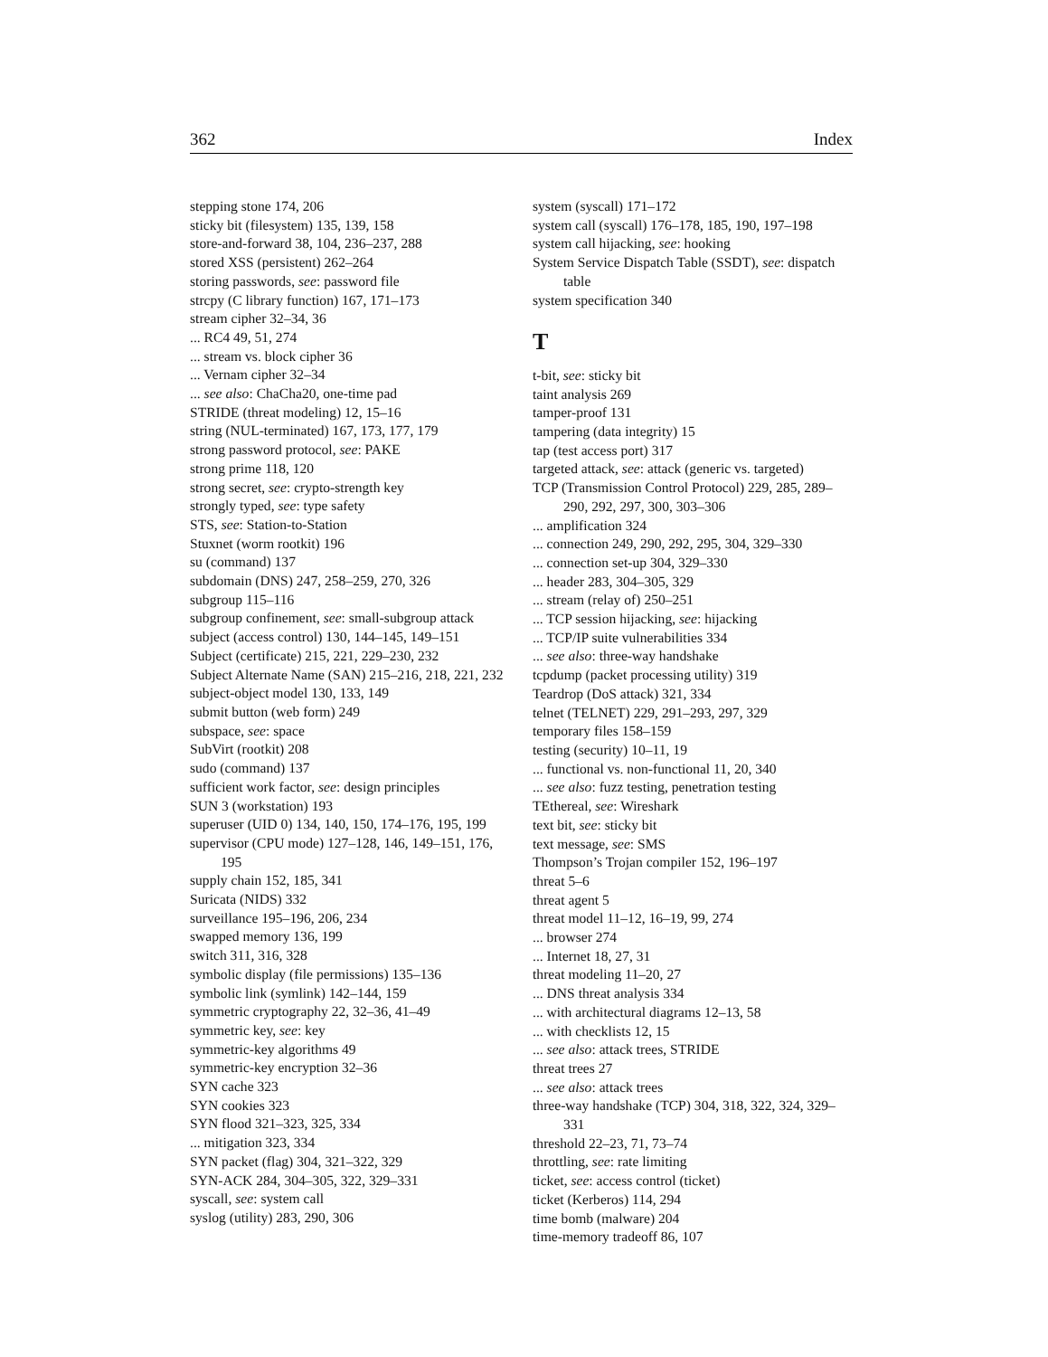362 Index
stepping stone 174, 206
sticky bit (filesystem) 135, 139, 158
store-and-forward 38, 104, 236–237, 288
stored XSS (persistent) 262–264
storing passwords, see: password file
strcpy (C library function) 167, 171–173
stream cipher 32–34, 36
... RC4 49, 51, 274
... stream vs. block cipher 36
... Vernam cipher 32–34
... see also: ChaCha20, one-time pad
STRIDE (threat modeling) 12, 15–16
string (NUL-terminated) 167, 173, 177, 179
strong password protocol, see: PAKE
strong prime 118, 120
strong secret, see: crypto-strength key
strongly typed, see: type safety
STS, see: Station-to-Station
Stuxnet (worm rootkit) 196
su (command) 137
subdomain (DNS) 247, 258–259, 270, 326
subgroup 115–116
subgroup confinement, see: small-subgroup attack
subject (access control) 130, 144–145, 149–151
Subject (certificate) 215, 221, 229–230, 232
Subject Alternate Name (SAN) 215–216, 218, 221, 232
subject-object model 130, 133, 149
submit button (web form) 249
subspace, see: space
SubVirt (rootkit) 208
sudo (command) 137
sufficient work factor, see: design principles
SUN 3 (workstation) 193
superuser (UID 0) 134, 140, 150, 174–176, 195, 199
supervisor (CPU mode) 127–128, 146, 149–151, 176, 195
supply chain 152, 185, 341
Suricata (NIDS) 332
surveillance 195–196, 206, 234
swapped memory 136, 199
switch 311, 316, 328
symbolic display (file permissions) 135–136
symbolic link (symlink) 142–144, 159
symmetric cryptography 22, 32–36, 41–49
symmetric key, see: key
symmetric-key algorithms 49
symmetric-key encryption 32–36
SYN cache 323
SYN cookies 323
SYN flood 321–323, 325, 334
... mitigation 323, 334
SYN packet (flag) 304, 321–322, 329
SYN-ACK 284, 304–305, 322, 329–331
syscall, see: system call
syslog (utility) 283, 290, 306
system (syscall) 171–172
system call (syscall) 176–178, 185, 190, 197–198
system call hijacking, see: hooking
System Service Dispatch Table (SSDT), see: dispatch table
system specification 340
T
t-bit, see: sticky bit
taint analysis 269
tamper-proof 131
tampering (data integrity) 15
tap (test access port) 317
targeted attack, see: attack (generic vs. targeted)
TCP (Transmission Control Protocol) 229, 285, 289–290, 292, 297, 300, 303–306
... amplification 324
... connection 249, 290, 292, 295, 304, 329–330
... connection set-up 304, 329–330
... header 283, 304–305, 329
... stream (relay of) 250–251
... TCP session hijacking, see: hijacking
... TCP/IP suite vulnerabilities 334
... see also: three-way handshake
tcpdump (packet processing utility) 319
Teardrop (DoS attack) 321, 334
telnet (TELNET) 229, 291–293, 297, 329
temporary files 158–159
testing (security) 10–11, 19
... functional vs. non-functional 11, 20, 340
... see also: fuzz testing, penetration testing
TEthereal, see: Wireshark
text bit, see: sticky bit
text message, see: SMS
Thompson’s Trojan compiler 152, 196–197
threat 5–6
threat agent 5
threat model 11–12, 16–19, 99, 274
... browser 274
... Internet 18, 27, 31
threat modeling 11–20, 27
... DNS threat analysis 334
... with architectural diagrams 12–13, 58
... with checklists 12, 15
... see also: attack trees, STRIDE
threat trees 27
... see also: attack trees
three-way handshake (TCP) 304, 318, 322, 324, 329–331
threshold 22–23, 71, 73–74
throttling, see: rate limiting
ticket, see: access control (ticket)
ticket (Kerberos) 114, 294
time bomb (malware) 204
time-memory tradeoff 86, 107